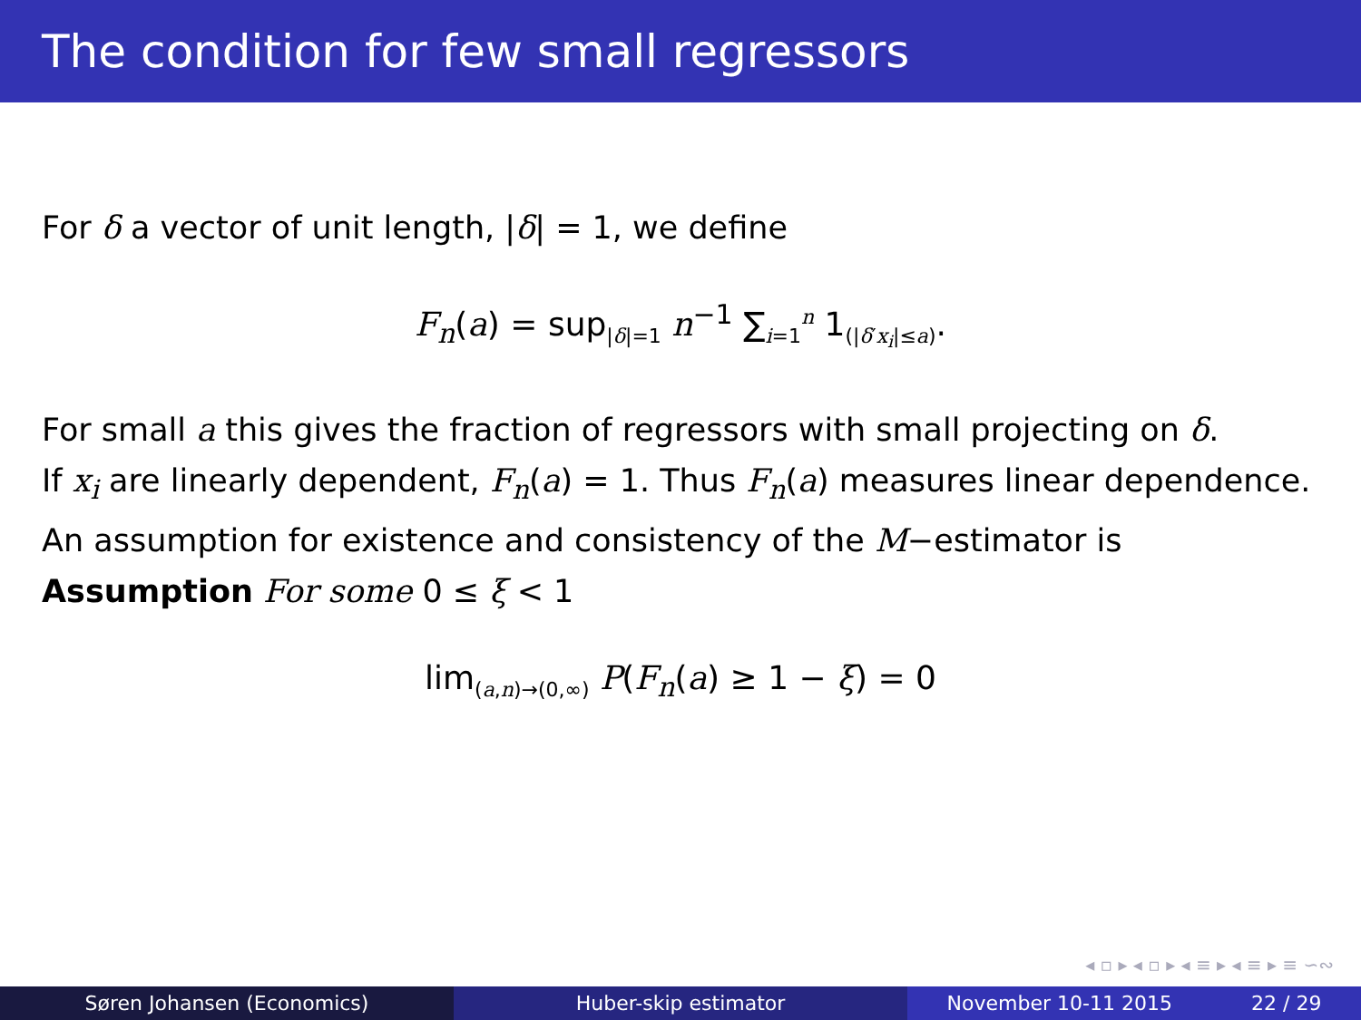The condition for few small regressors
For δ a vector of unit length, |δ| = 1, we define
F<sub>n</sub>(a) = sup<sub>|δ|=1</sub> n<sup>−1</sup> ∑<sub>i=1</sub><sup>n</sup> 1<sub>(|δ′x<sub>i</sub>|≤a)</sub>.
For small a this gives the fraction of regressors with small projecting on δ.
If x<sub>i</sub> are linearly dependent, F<sub>n</sub>(a) = 1. Thus F<sub>n</sub>(a) measures linear dependence.
An assumption for existence and consistency of the M−estimator is
Assumption For some 0 ≤ ξ < 1
lim<sub>(a,n)→(0,∞)</sub> P(F<sub>n</sub>(a) ≥ 1 − ξ) = 0
◂ ▫ ▸ ◂ ▫ ▸ ◂ ≡ ▸ ◂ ≡ ▸ ≡ ∽∾
Søren Johansen (Economics) Huber-skip estimator November 10-11 2015 22 / 29